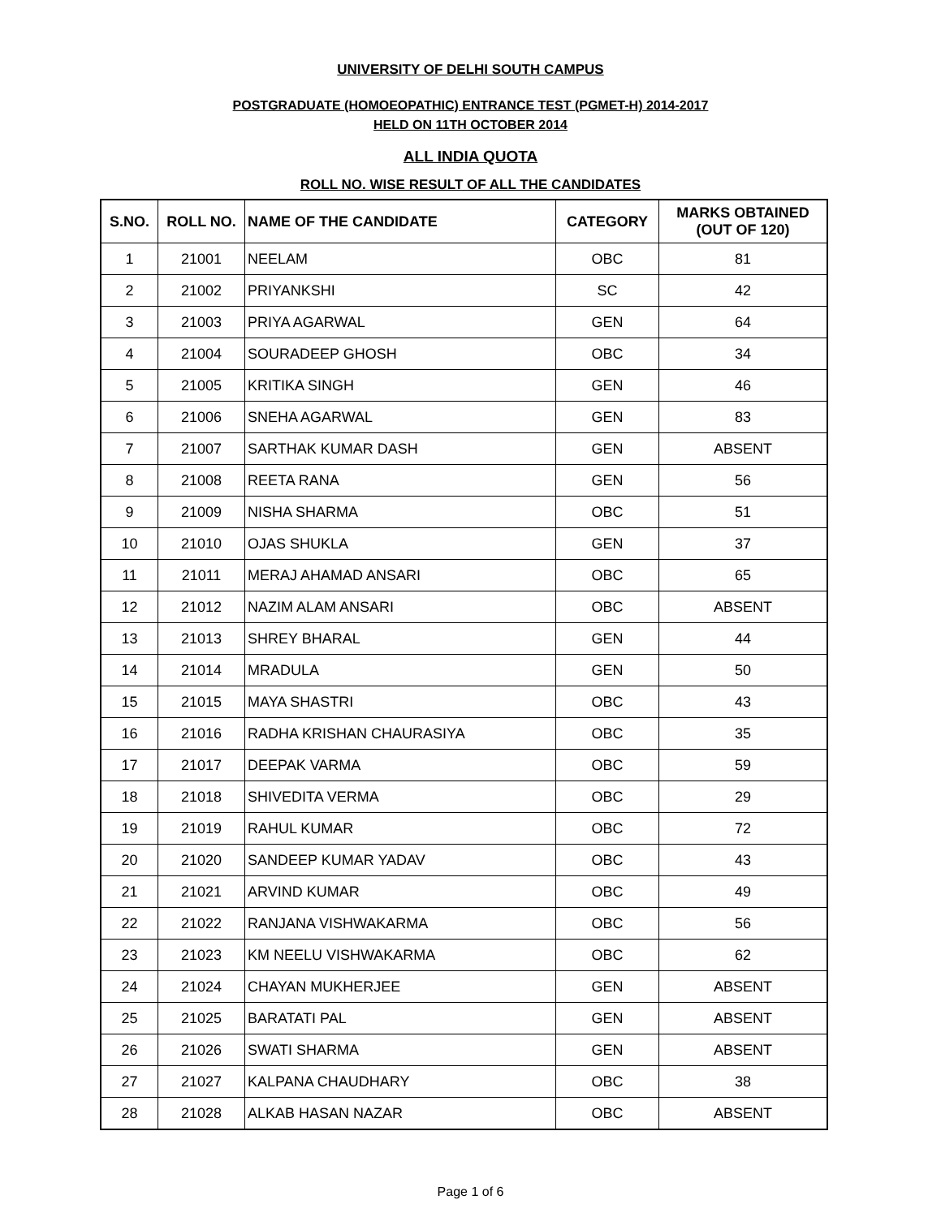UNIVERSITY OF DELHI SOUTH CAMPUS
POSTGRADUATE (HOMOEOPATHIC) ENTRANCE TEST (PGMET-H) 2014-2017
HELD ON 11TH OCTOBER 2014
ALL INDIA QUOTA
ROLL NO. WISE RESULT OF ALL THE CANDIDATES
| S.NO. | ROLL NO. | NAME OF THE CANDIDATE | CATEGORY | MARKS OBTAINED (OUT OF 120) |
| --- | --- | --- | --- | --- |
| 1 | 21001 | NEELAM | OBC | 81 |
| 2 | 21002 | PRIYANKSHI | SC | 42 |
| 3 | 21003 | PRIYA AGARWAL | GEN | 64 |
| 4 | 21004 | SOURADEEP GHOSH | OBC | 34 |
| 5 | 21005 | KRITIKA SINGH | GEN | 46 |
| 6 | 21006 | SNEHA AGARWAL | GEN | 83 |
| 7 | 21007 | SARTHAK KUMAR DASH | GEN | ABSENT |
| 8 | 21008 | REETA RANA | GEN | 56 |
| 9 | 21009 | NISHA SHARMA | OBC | 51 |
| 10 | 21010 | OJAS SHUKLA | GEN | 37 |
| 11 | 21011 | MERAJ AHAMAD ANSARI | OBC | 65 |
| 12 | 21012 | NAZIM ALAM ANSARI | OBC | ABSENT |
| 13 | 21013 | SHREY BHARAL | GEN | 44 |
| 14 | 21014 | MRADULA | GEN | 50 |
| 15 | 21015 | MAYA SHASTRI | OBC | 43 |
| 16 | 21016 | RADHA KRISHAN CHAURASIYA | OBC | 35 |
| 17 | 21017 | DEEPAK VARMA | OBC | 59 |
| 18 | 21018 | SHIVEDITA VERMA | OBC | 29 |
| 19 | 21019 | RAHUL KUMAR | OBC | 72 |
| 20 | 21020 | SANDEEP KUMAR YADAV | OBC | 43 |
| 21 | 21021 | ARVIND KUMAR | OBC | 49 |
| 22 | 21022 | RANJANA VISHWAKARMA | OBC | 56 |
| 23 | 21023 | KM NEELU VISHWAKARMA | OBC | 62 |
| 24 | 21024 | CHAYAN MUKHERJEE | GEN | ABSENT |
| 25 | 21025 | BARATATI PAL | GEN | ABSENT |
| 26 | 21026 | SWATI SHARMA | GEN | ABSENT |
| 27 | 21027 | KALPANA CHAUDHARY | OBC | 38 |
| 28 | 21028 | ALKAB HASAN NAZAR | OBC | ABSENT |
Page 1 of 6